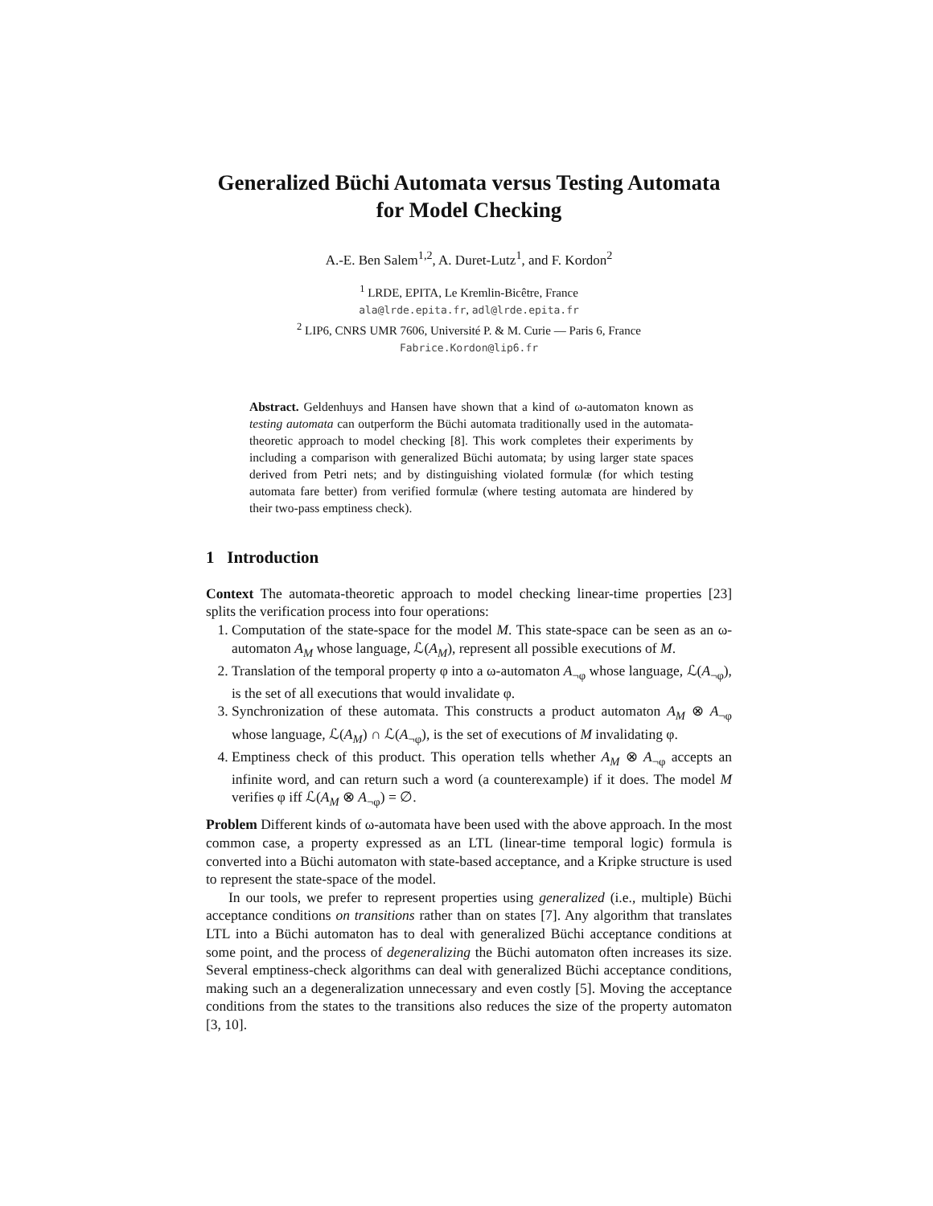Generalized Büchi Automata versus Testing Automata
for Model Checking
A.-E. Ben Salem<sup>1,2</sup>, A. Duret-Lutz<sup>1</sup>, and F. Kordon<sup>2</sup>
<sup>1</sup> LRDE, EPITA, Le Kremlin-Bicêtre, France
ala@lrde.epita.fr, adl@lrde.epita.fr
<sup>2</sup> LIP6, CNRS UMR 7606, Université P. & M. Curie — Paris 6, France
Fabrice.Kordon@lip6.fr
Abstract. Geldenhuys and Hansen have shown that a kind of ω-automaton known as testing automata can outperform the Büchi automata traditionally used in the automata-theoretic approach to model checking [8]. This work completes their experiments by including a comparison with generalized Büchi automata; by using larger state spaces derived from Petri nets; and by distinguishing violated formulæ (for which testing automata fare better) from verified formulæ (where testing automata are hindered by their two-pass emptiness check).
1 Introduction
Context The automata-theoretic approach to model checking linear-time properties [23] splits the verification process into four operations:
1. Computation of the state-space for the model M. This state-space can be seen as an ω-automaton A<sub>M</sub> whose language, ℒ(A<sub>M</sub>), represent all possible executions of M.
2. Translation of the temporal property φ into a ω-automaton A<sub>¬φ</sub> whose language, ℒ(A<sub>¬φ</sub>), is the set of all executions that would invalidate φ.
3. Synchronization of these automata. This constructs a product automaton A<sub>M</sub> ⊗ A<sub>¬φ</sub> whose language, ℒ(A<sub>M</sub>) ∩ ℒ(A<sub>¬φ</sub>), is the set of executions of M invalidating φ.
4. Emptiness check of this product. This operation tells whether A<sub>M</sub> ⊗ A<sub>¬φ</sub> accepts an infinite word, and can return such a word (a counterexample) if it does. The model M verifies φ iff ℒ(A<sub>M</sub> ⊗ A<sub>¬φ</sub>) = ∅.
Problem Different kinds of ω-automata have been used with the above approach. In the most common case, a property expressed as an LTL (linear-time temporal logic) formula is converted into a Büchi automaton with state-based acceptance, and a Kripke structure is used to represent the state-space of the model.
In our tools, we prefer to represent properties using generalized (i.e., multiple) Büchi acceptance conditions on transitions rather than on states [7]. Any algorithm that translates LTL into a Büchi automaton has to deal with generalized Büchi acceptance conditions at some point, and the process of degeneralizing the Büchi automaton often increases its size. Several emptiness-check algorithms can deal with generalized Büchi acceptance conditions, making such an a degeneralization unnecessary and even costly [5]. Moving the acceptance conditions from the states to the transitions also reduces the size of the property automaton [3, 10].